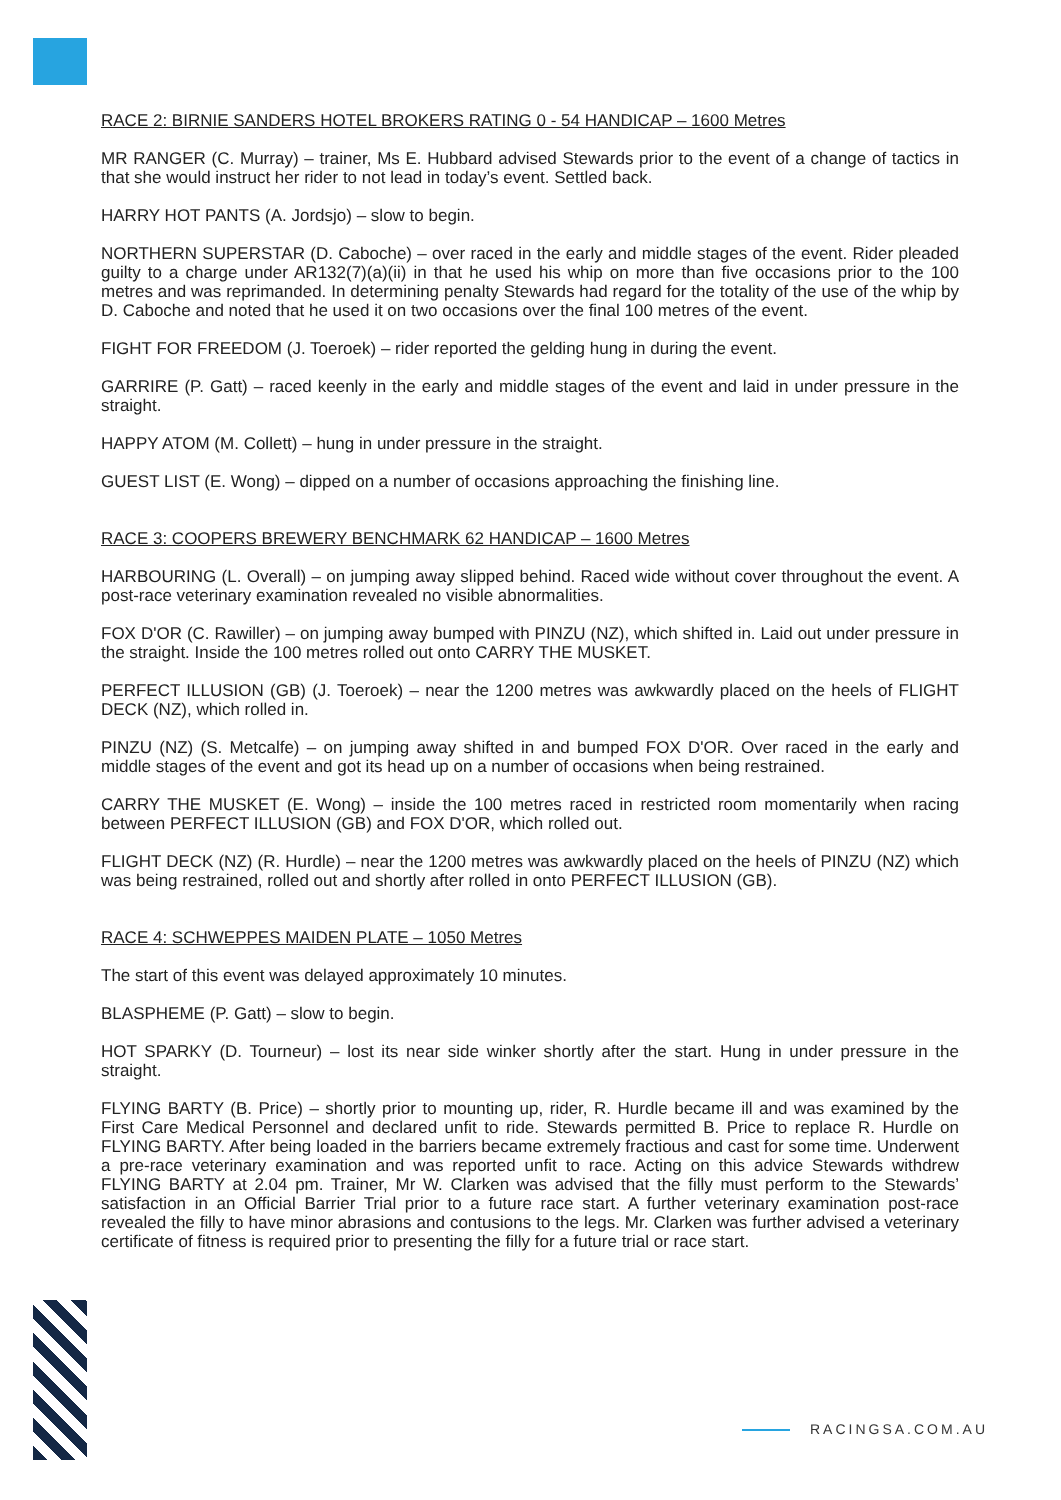RACE 2: BIRNIE SANDERS HOTEL BROKERS RATING 0 - 54 HANDICAP – 1600 Metres
MR RANGER (C. Murray) – trainer, Ms E. Hubbard advised Stewards prior to the event of a change of tactics in that she would instruct her rider to not lead in today’s event. Settled back.
HARRY HOT PANTS (A. Jordsjo) – slow to begin.
NORTHERN SUPERSTAR (D. Caboche) – over raced in the early and middle stages of the event. Rider pleaded guilty to a charge under AR132(7)(a)(ii) in that he used his whip on more than five occasions prior to the 100 metres and was reprimanded. In determining penalty Stewards had regard for the totality of the use of the whip by D. Caboche and noted that he used it on two occasions over the final 100 metres of the event.
FIGHT FOR FREEDOM (J. Toeroek) – rider reported the gelding hung in during the event.
GARRIRE (P. Gatt) – raced keenly in the early and middle stages of the event and laid in under pressure in the straight.
HAPPY ATOM (M. Collett) – hung in under pressure in the straight.
GUEST LIST (E. Wong) – dipped on a number of occasions approaching the finishing line.
RACE 3: COOPERS BREWERY BENCHMARK 62 HANDICAP – 1600 Metres
HARBOURING (L. Overall) – on jumping away slipped behind. Raced wide without cover throughout the event. A post-race veterinary examination revealed no visible abnormalities.
FOX D'OR (C. Rawiller) – on jumping away bumped with PINZU (NZ), which shifted in. Laid out under pressure in the straight. Inside the 100 metres rolled out onto CARRY THE MUSKET.
PERFECT ILLUSION (GB) (J. Toeroek) – near the 1200 metres was awkwardly placed on the heels of FLIGHT DECK (NZ), which rolled in.
PINZU (NZ) (S. Metcalfe) – on jumping away shifted in and bumped FOX D'OR. Over raced in the early and middle stages of the event and got its head up on a number of occasions when being restrained.
CARRY THE MUSKET (E. Wong) – inside the 100 metres raced in restricted room momentarily when racing between PERFECT ILLUSION (GB) and FOX D'OR, which rolled out.
FLIGHT DECK (NZ) (R. Hurdle) – near the 1200 metres was awkwardly placed on the heels of PINZU (NZ) which was being restrained, rolled out and shortly after rolled in onto PERFECT ILLUSION (GB).
RACE 4: SCHWEPPES MAIDEN PLATE – 1050 Metres
The start of this event was delayed approximately 10 minutes.
BLASPHEME (P. Gatt) – slow to begin.
HOT SPARKY (D. Tourneur) – lost its near side winker shortly after the start. Hung in under pressure in the straight.
FLYING BARTY (B. Price) – shortly prior to mounting up, rider, R. Hurdle became ill and was examined by the First Care Medical Personnel and declared unfit to ride. Stewards permitted B. Price to replace R. Hurdle on FLYING BARTY. After being loaded in the barriers became extremely fractious and cast for some time. Underwent a pre-race veterinary examination and was reported unfit to race. Acting on this advice Stewards withdrew FLYING BARTY at 2.04 pm. Trainer, Mr W. Clarken was advised that the filly must perform to the Stewards’ satisfaction in an Official Barrier Trial prior to a future race start. A further veterinary examination post-race revealed the filly to have minor abrasions and contusions to the legs. Mr. Clarken was further advised a veterinary certificate of fitness is required prior to presenting the filly for a future trial or race start.
RACINGSA.COM.AU